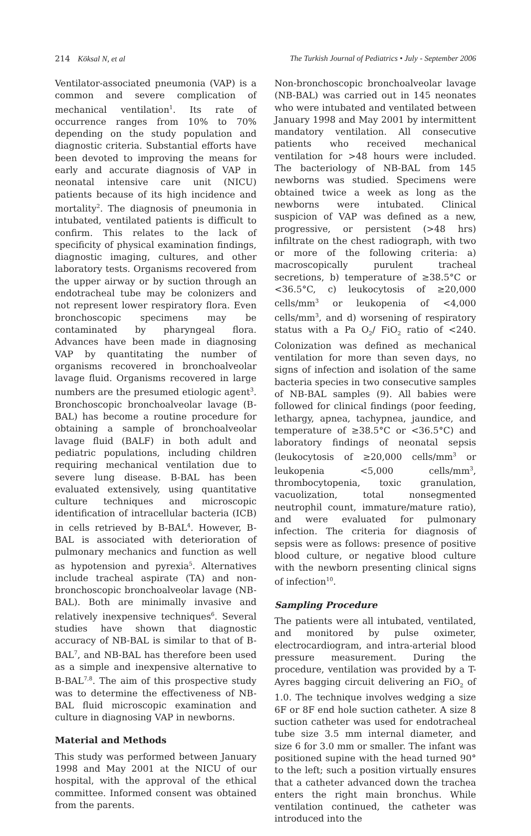214 Köksal N, et al The Turkish Journal of Pediatrics • July - September 2006
Ventilator-associated pneumonia (VAP) is a common and severe complication of mechanical ventilation<sup>1</sup>. Its rate of occurrence ranges from 10% to 70% depending on the study population and diagnostic criteria. Substantial efforts have been devoted to improving the means for early and accurate diagnosis of VAP in neonatal intensive care unit (NICU) patients because of its high incidence and mortality<sup>2</sup>. The diagnosis of pneumonia in intubated, ventilated patients is difficult to confirm. This relates to the lack of specificity of physical examination findings, diagnostic imaging, cultures, and other laboratory tests. Organisms recovered from the upper airway or by suction through an endotracheal tube may be colonizers and not represent lower respiratory flora. Even bronchoscopic specimens may be contaminated by pharyngeal flora. Advances have been made in diagnosing VAP by quantitating the number of organisms recovered in bronchoalveolar lavage fluid. Organisms recovered in large numbers are the presumed etiologic agent<sup>3</sup>. Bronchoscopic bronchoalveolar lavage (B-BAL) has become a routine procedure for obtaining a sample of bronchoalveolar lavage fluid (BALF) in both adult and pediatric populations, including children requiring mechanical ventilation due to severe lung disease. B-BAL has been evaluated extensively, using quantitative culture techniques and microscopic identification of intracellular bacteria (ICB) in cells retrieved by B-BAL<sup>4</sup>. However, B-BAL is associated with deterioration of pulmonary mechanics and function as well as hypotension and pyrexia<sup>5</sup>. Alternatives include tracheal aspirate (TA) and non-bronchoscopic bronchoalveolar lavage (NB-BAL). Both are minimally invasive and relatively inexpensive techniques<sup>6</sup>. Several studies have shown that diagnostic accuracy of NB-BAL is similar to that of B-BAL<sup>7</sup>, and NB-BAL has therefore been used as a simple and inexpensive alternative to B-BAL<sup>7,8</sup>. The aim of this prospective study was to determine the effectiveness of NB-BAL fluid microscopic examination and culture in diagnosing VAP in newborns.
Material and Methods
This study was performed between January 1998 and May 2001 at the NICU of our hospital, with the approval of the ethical committee. Informed consent was obtained from the parents.
Non-bronchoscopic bronchoalveolar lavage (NB-BAL) was carried out in 145 neonates who were intubated and ventilated between January 1998 and May 2001 by intermittent mandatory ventilation. All consecutive patients who received mechanical ventilation for >48 hours were included. The bacteriology of NB-BAL from 145 newborns was studied. Specimens were obtained twice a week as long as the newborns were intubated. Clinical suspicion of VAP was defined as a new, progressive, or persistent (>48 hrs) infiltrate on the chest radiograph, with two or more of the following criteria: a) macroscopically purulent tracheal secretions, b) temperature of ≥38.5°C or <36.5°C, c) leukocytosis of ≥20,000 cells/mm<sup>3</sup> or leukopenia of <4,000 cells/mm<sup>3</sup>, and d) worsening of respiratory status with a Pa O<sub>2</sub>/ FiO<sub>2</sub> ratio of <240. Colonization was defined as mechanical ventilation for more than seven days, no signs of infection and isolation of the same bacteria species in two consecutive samples of NB-BAL samples (9). All babies were followed for clinical findings (poor feeding, lethargy, apnea, tachypnea, jaundice, and temperature of ≥38.5°C or <36.5°C) and laboratory findings of neonatal sepsis (leukocytosis of ≥20,000 cells/mm<sup>3</sup> or leukopenia <5,000 cells/mm<sup>3</sup>, thrombocytopenia, toxic granulation, vacuolization, total nonsegmented neutrophil count, immature/mature ratio), and were evaluated for pulmonary infection. The criteria for diagnosis of sepsis were as follows: presence of positive blood culture, or negative blood culture with the newborn presenting clinical signs of infection<sup>10</sup>.
Sampling Procedure
The patients were all intubated, ventilated, and monitored by pulse oximeter, electrocardiogram, and intra-arterial blood pressure measurement. During the procedure, ventilation was provided by a T-Ayres bagging circuit delivering an FiO<sub>2</sub> of 1.0. The technique involves wedging a size 6F or 8F end hole suction catheter. A size 8 suction catheter was used for endotracheal tube size 3.5 mm internal diameter, and size 6 for 3.0 mm or smaller. The infant was positioned supine with the head turned 90° to the left; such a position virtually ensures that a catheter advanced down the trachea enters the right main bronchus. While ventilation continued, the catheter was introduced into the